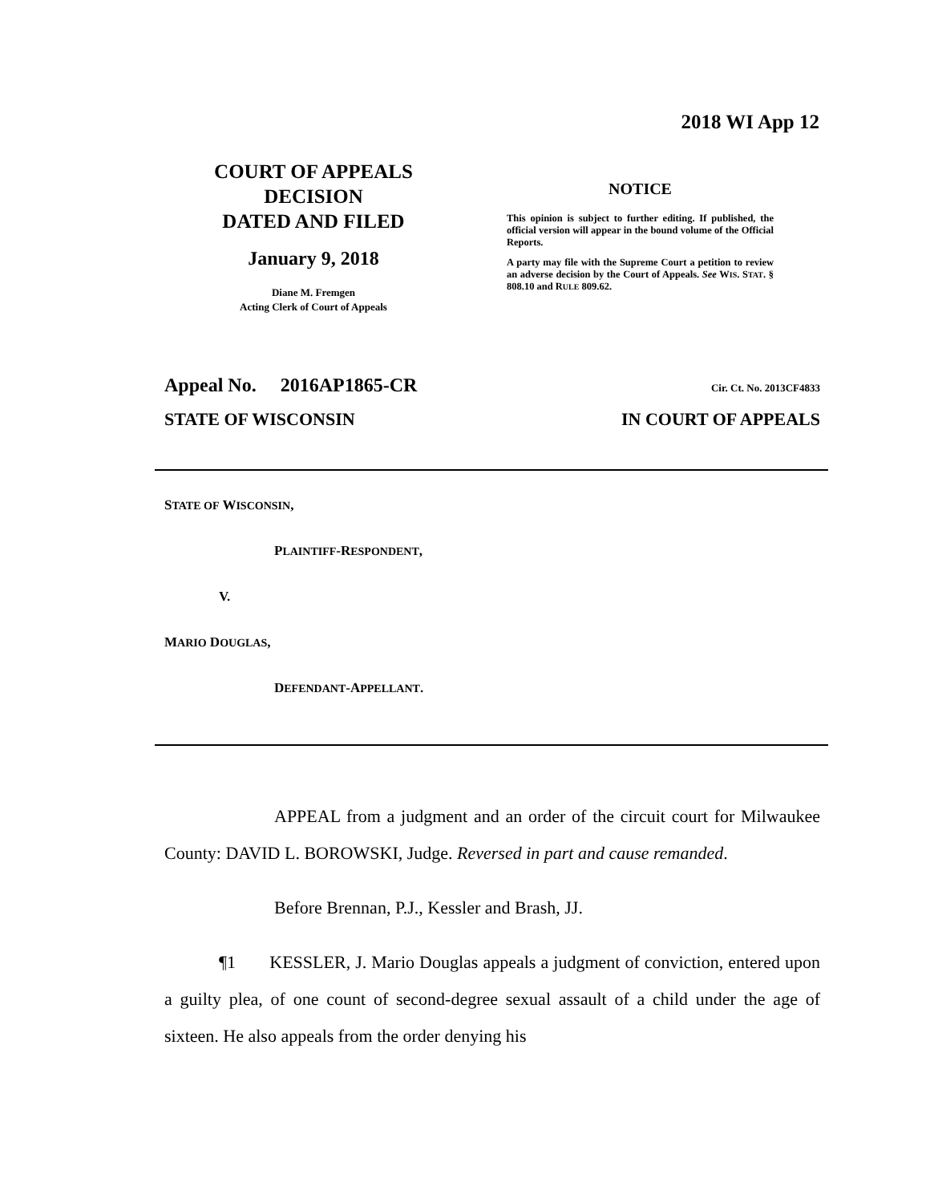2018 WI App 12
COURT OF APPEALS
DECISION
DATED AND FILED
January 9, 2018
Diane M. Fremgen
Acting Clerk of Court of Appeals
NOTICE
This opinion is subject to further editing. If published, the official version will appear in the bound volume of the Official Reports.
A party may file with the Supreme Court a petition to review an adverse decision by the Court of Appeals. See WIS. STAT. § 808.10 and RULE 809.62.
Appeal No. 2016AP1865-CR Cir. Ct. No. 2013CF4833
STATE OF WISCONSIN IN COURT OF APPEALS
STATE OF WISCONSIN,
PLAINTIFF-RESPONDENT,
V.
MARIO DOUGLAS,
DEFENDANT-APPELLANT.
APPEAL from a judgment and an order of the circuit court for Milwaukee County: DAVID L. BOROWSKI, Judge. Reversed in part and cause remanded.
Before Brennan, P.J., Kessler and Brash, JJ.
¶1 KESSLER, J. Mario Douglas appeals a judgment of conviction, entered upon a guilty plea, of one count of second-degree sexual assault of a child under the age of sixteen. He also appeals from the order denying his